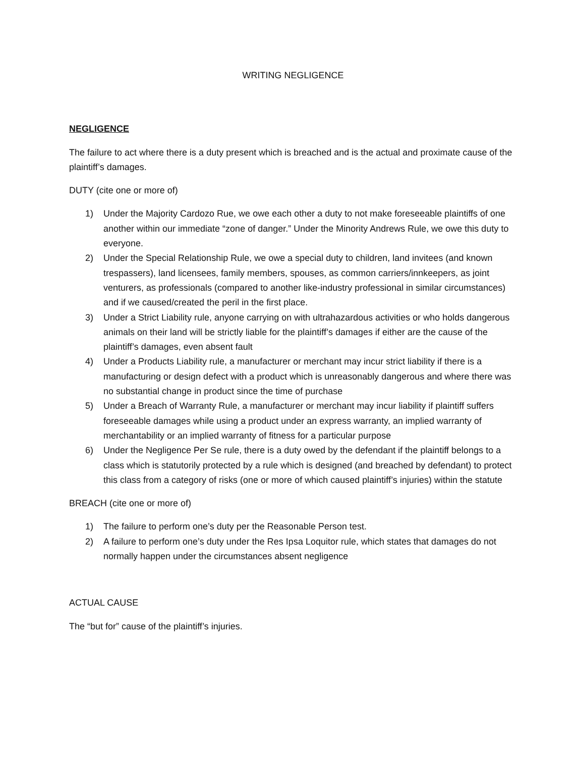WRITING NEGLIGENCE
NEGLIGENCE
The failure to act where there is a duty present which is breached and is the actual and proximate cause of the plaintiff’s damages.
DUTY (cite one or more of)
1) Under the Majority Cardozo Rue, we owe each other a duty to not make foreseeable plaintiffs of one another within our immediate “zone of danger.” Under the Minority Andrews Rule, we owe this duty to everyone.
2) Under the Special Relationship Rule, we owe a special duty to children, land invitees (and known trespassers), land licensees, family members, spouses, as common carriers/innkeepers, as joint venturers, as professionals (compared to another like-industry professional in similar circumstances) and if we caused/created the peril in the first place.
3) Under a Strict Liability rule, anyone carrying on with ultrahazardous activities or who holds dangerous animals on their land will be strictly liable for the plaintiff’s damages if either are the cause of the plaintiff’s damages, even absent fault
4) Under a Products Liability rule, a manufacturer or merchant may incur strict liability if there is a manufacturing or design defect with a product which is unreasonably dangerous and where there was no substantial change in product since the time of purchase
5) Under a Breach of Warranty Rule, a manufacturer or merchant may incur liability if plaintiff suffers foreseeable damages while using a product under an express warranty, an implied warranty of merchantability or an implied warranty of fitness for a particular purpose
6) Under the Negligence Per Se rule, there is a duty owed by the defendant if the plaintiff belongs to a class which is statutorily protected by a rule which is designed (and breached by defendant) to protect this class from a category of risks (one or more of which caused plaintiff’s injuries) within the statute
BREACH (cite one or more of)
1) The failure to perform one’s duty per the Reasonable Person test.
2) A failure to perform one’s duty under the Res Ipsa Loquitor rule, which states that damages do not normally happen under the circumstances absent negligence
ACTUAL CAUSE
The “but for” cause of the plaintiff’s injuries.